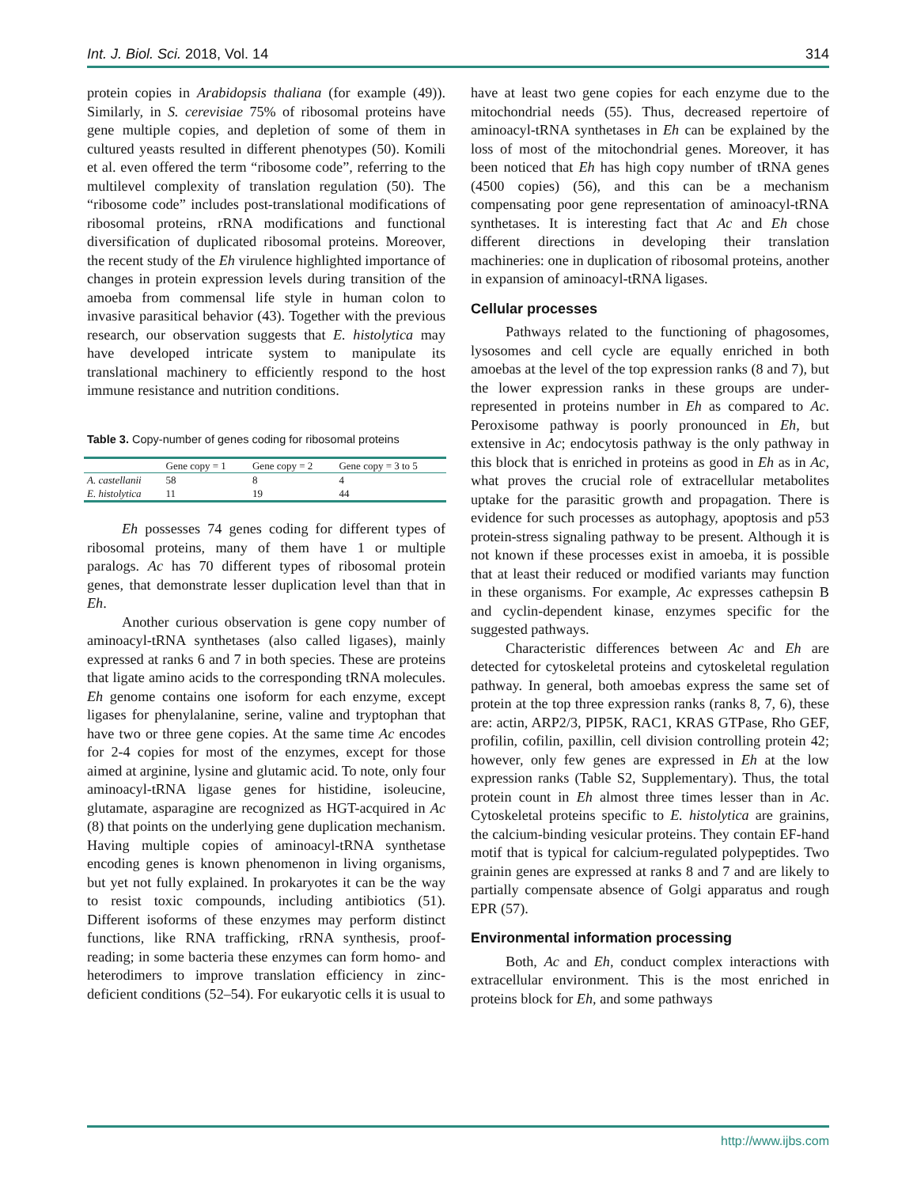Int. J. Biol. Sci. 2018, Vol. 14 314
protein copies in Arabidopsis thaliana (for example (49)). Similarly, in S. cerevisiae 75% of ribosomal proteins have gene multiple copies, and depletion of some of them in cultured yeasts resulted in different phenotypes (50). Komili et al. even offered the term “ribosome code”, referring to the multilevel complexity of translation regulation (50). The “ribosome code” includes post-translational modifications of ribosomal proteins, rRNA modifications and functional diversification of duplicated ribosomal proteins. Moreover, the recent study of the Eh virulence highlighted importance of changes in protein expression levels during transition of the amoeba from commensal life style in human colon to invasive parasitical behavior (43). Together with the previous research, our observation suggests that E. histolytica may have developed intricate system to manipulate its translational machinery to efficiently respond to the host immune resistance and nutrition conditions.
Table 3. Copy-number of genes coding for ribosomal proteins
| | Gene copy = 1 | Gene copy = 2 | Gene copy = 3 to 5 |
| --- | --- | --- | --- |
| A. castellanii | 58 | 8 | 4 |
| E. histolytica | 11 | 19 | 44 |
Eh possesses 74 genes coding for different types of ribosomal proteins, many of them have 1 or multiple paralogs. Ac has 70 different types of ribosomal protein genes, that demonstrate lesser duplication level than that in Eh.
Another curious observation is gene copy number of aminoacyl-tRNA synthetases (also called ligases), mainly expressed at ranks 6 and 7 in both species. These are proteins that ligate amino acids to the corresponding tRNA molecules. Eh genome contains one isoform for each enzyme, except ligases for phenylalanine, serine, valine and tryptophan that have two or three gene copies. At the same time Ac encodes for 2-4 copies for most of the enzymes, except for those aimed at arginine, lysine and glutamic acid. To note, only four aminoacyl-tRNA ligase genes for histidine, isoleucine, glutamate, asparagine are recognized as HGT-acquired in Ac (8) that points on the underlying gene duplication mechanism. Having multiple copies of aminoacyl-tRNA synthetase encoding genes is known phenomenon in living organisms, but yet not fully explained. In prokaryotes it can be the way to resist toxic compounds, including antibiotics (51). Different isoforms of these enzymes may perform distinct functions, like RNA trafficking, rRNA synthesis, proof-reading; in some bacteria these enzymes can form homo- and heterodimers to improve translation efficiency in zinc-deficient conditions (52–54). For eukaryotic cells it is usual to
have at least two gene copies for each enzyme due to the mitochondrial needs (55). Thus, decreased repertoire of aminoacyl-tRNA synthetases in Eh can be explained by the loss of most of the mitochondrial genes. Moreover, it has been noticed that Eh has high copy number of tRNA genes (4500 copies) (56), and this can be a mechanism compensating poor gene representation of aminoacyl-tRNA synthetases. It is interesting fact that Ac and Eh chose different directions in developing their translation machineries: one in duplication of ribosomal proteins, another in expansion of aminoacyl-tRNA ligases.
Cellular processes
Pathways related to the functioning of phagosomes, lysosomes and cell cycle are equally enriched in both amoebas at the level of the top expression ranks (8 and 7), but the lower expression ranks in these groups are under-represented in proteins number in Eh as compared to Ac. Peroxisome pathway is poorly pronounced in Eh, but extensive in Ac; endocytosis pathway is the only pathway in this block that is enriched in proteins as good in Eh as in Ac, what proves the crucial role of extracellular metabolites uptake for the parasitic growth and propagation. There is evidence for such processes as autophagy, apoptosis and p53 protein-stress signaling pathway to be present. Although it is not known if these processes exist in amoeba, it is possible that at least their reduced or modified variants may function in these organisms. For example, Ac expresses cathepsin B and cyclin-dependent kinase, enzymes specific for the suggested pathways.
Characteristic differences between Ac and Eh are detected for cytoskeletal proteins and cytoskeletal regulation pathway. In general, both amoebas express the same set of protein at the top three expression ranks (ranks 8, 7, 6), these are: actin, ARP2/3, PIP5K, RAC1, KRAS GTPase, Rho GEF, profilin, cofilin, paxillin, cell division controlling protein 42; however, only few genes are expressed in Eh at the low expression ranks (Table S2, Supplementary). Thus, the total protein count in Eh almost three times lesser than in Ac. Cytoskeletal proteins specific to E. histolytica are grainins, the calcium-binding vesicular proteins. They contain EF-hand motif that is typical for calcium-regulated polypeptides. Two grainin genes are expressed at ranks 8 and 7 and are likely to partially compensate absence of Golgi apparatus and rough EPR (57).
Environmental information processing
Both, Ac and Eh, conduct complex interactions with extracellular environment. This is the most enriched in proteins block for Eh, and some pathways
http://www.ijbs.com